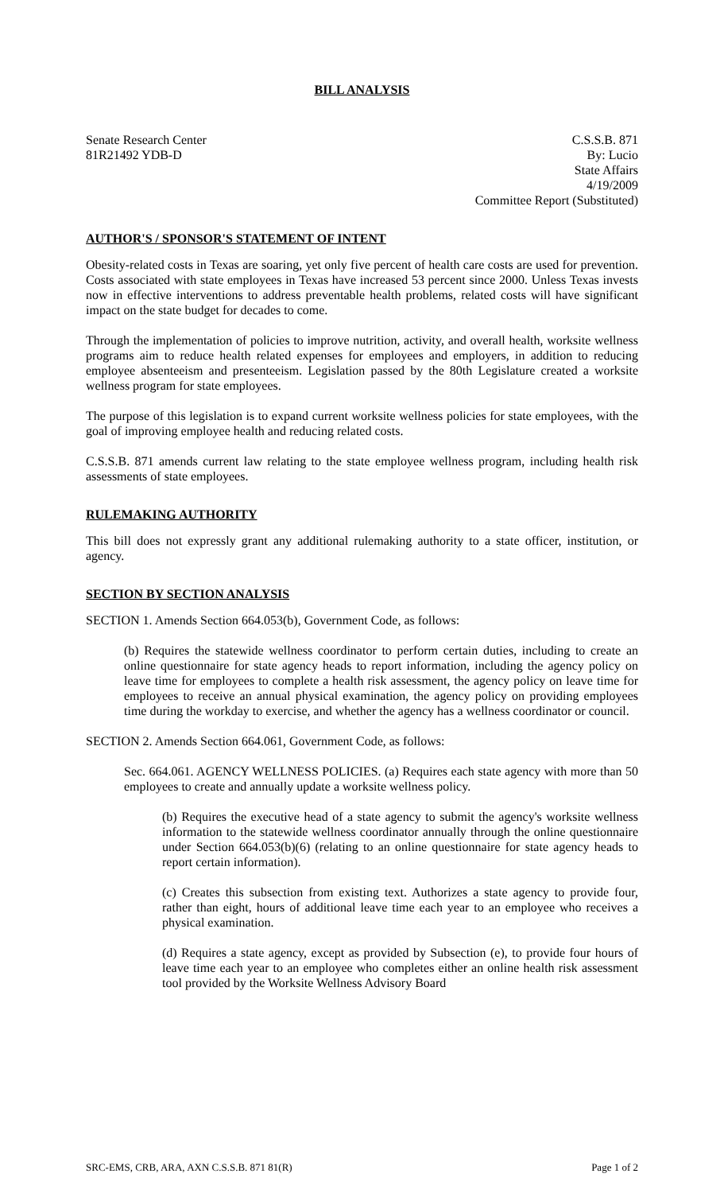BILL ANALYSIS
Senate Research Center
81R21492 YDB-D
C.S.S.B. 871
By: Lucio
State Affairs
4/19/2009
Committee Report (Substituted)
AUTHOR'S / SPONSOR'S STATEMENT OF INTENT
Obesity-related costs in Texas are soaring, yet only five percent of health care costs are used for prevention. Costs associated with state employees in Texas have increased 53 percent since 2000. Unless Texas invests now in effective interventions to address preventable health problems, related costs will have significant impact on the state budget for decades to come.
Through the implementation of policies to improve nutrition, activity, and overall health, worksite wellness programs aim to reduce health related expenses for employees and employers, in addition to reducing employee absenteeism and presenteeism. Legislation passed by the 80th Legislature created a worksite wellness program for state employees.
The purpose of this legislation is to expand current worksite wellness policies for state employees, with the goal of improving employee health and reducing related costs.
C.S.S.B. 871 amends current law relating to the state employee wellness program, including health risk assessments of state employees.
RULEMAKING AUTHORITY
This bill does not expressly grant any additional rulemaking authority to a state officer, institution, or agency.
SECTION BY SECTION ANALYSIS
SECTION 1. Amends Section 664.053(b), Government Code, as follows:
(b) Requires the statewide wellness coordinator to perform certain duties, including to create an online questionnaire for state agency heads to report information, including the agency policy on leave time for employees to complete a health risk assessment, the agency policy on leave time for employees to receive an annual physical examination, the agency policy on providing employees time during the workday to exercise, and whether the agency has a wellness coordinator or council.
SECTION 2. Amends Section 664.061, Government Code, as follows:
Sec. 664.061. AGENCY WELLNESS POLICIES. (a) Requires each state agency with more than 50 employees to create and annually update a worksite wellness policy.
(b) Requires the executive head of a state agency to submit the agency's worksite wellness information to the statewide wellness coordinator annually through the online questionnaire under Section 664.053(b)(6) (relating to an online questionnaire for state agency heads to report certain information).
(c) Creates this subsection from existing text. Authorizes a state agency to provide four, rather than eight, hours of additional leave time each year to an employee who receives a physical examination.
(d) Requires a state agency, except as provided by Subsection (e), to provide four hours of leave time each year to an employee who completes either an online health risk assessment tool provided by the Worksite Wellness Advisory Board
SRC-EMS, CRB, ARA, AXN C.S.S.B. 871 81(R) Page 1 of 2